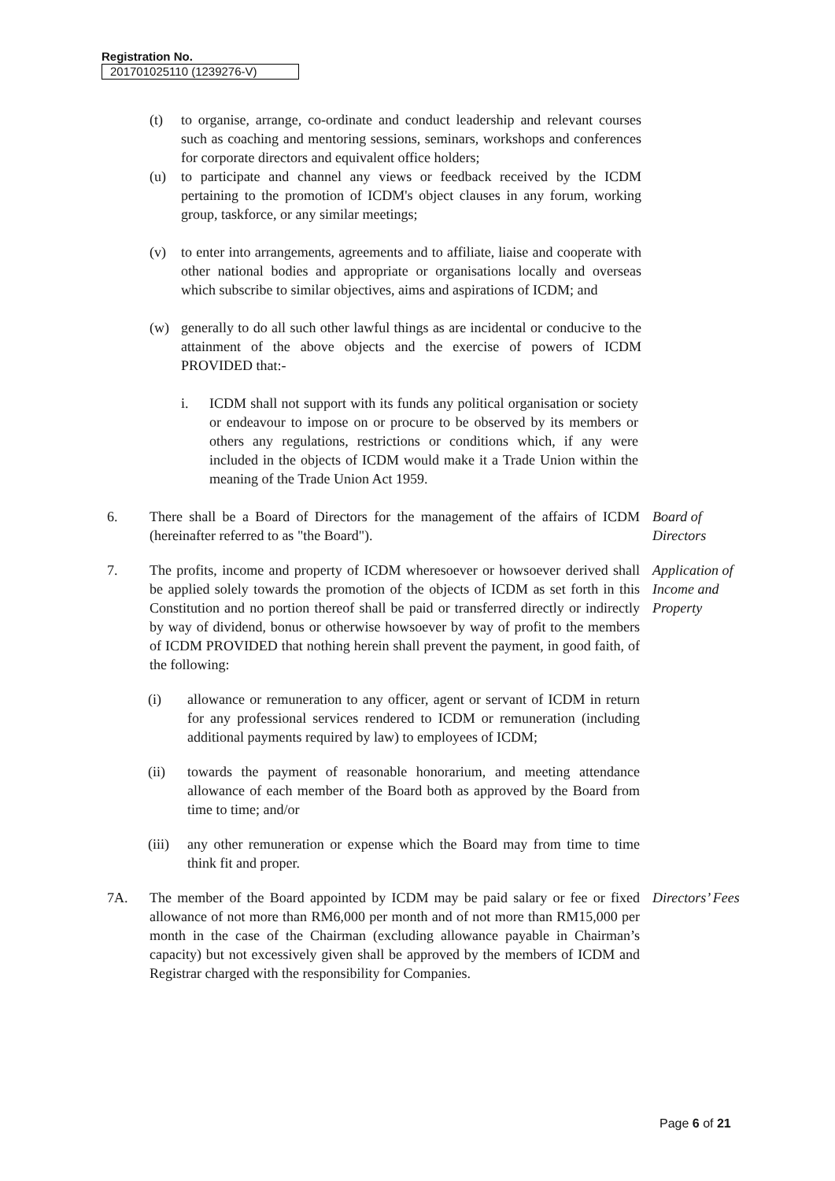Registration No.
201701025110 (1239276-V)
(t) to organise, arrange, co-ordinate and conduct leadership and relevant courses such as coaching and mentoring sessions, seminars, workshops and conferences for corporate directors and equivalent office holders;
(u) to participate and channel any views or feedback received by the ICDM pertaining to the promotion of ICDM's object clauses in any forum, working group, taskforce, or any similar meetings;
(v) to enter into arrangements, agreements and to affiliate, liaise and cooperate with other national bodies and appropriate or organisations locally and overseas which subscribe to similar objectives, aims and aspirations of ICDM; and
(w) generally to do all such other lawful things as are incidental or conducive to the attainment of the above objects and the exercise of powers of ICDM PROVIDED that:-
i. ICDM shall not support with its funds any political organisation or society or endeavour to impose on or procure to be observed by its members or others any regulations, restrictions or conditions which, if any were included in the objects of ICDM would make it a Trade Union within the meaning of the Trade Union Act 1959.
6. There shall be a Board of Directors for the management of the affairs of ICDM (hereinafter referred to as "the Board").
Board of Directors
7. The profits, income and property of ICDM wheresoever or howsoever derived shall be applied solely towards the promotion of the objects of ICDM as set forth in this Constitution and no portion thereof shall be paid or transferred directly or indirectly by way of dividend, bonus or otherwise howsoever by way of profit to the members of ICDM PROVIDED that nothing herein shall prevent the payment, in good faith, of the following:
Application of Income and Property
(i) allowance or remuneration to any officer, agent or servant of ICDM in return for any professional services rendered to ICDM or remuneration (including additional payments required by law) to employees of ICDM;
(ii) towards the payment of reasonable honorarium, and meeting attendance allowance of each member of the Board both as approved by the Board from time to time; and/or
(iii)
any other remuneration or expense which the Board may from time to time think fit and proper.
7A. The member of the Board appointed by ICDM may be paid salary or fee or fixed allowance of not more than RM6,000 per month and of not more than RM15,000 per month in the case of the Chairman (excluding allowance payable in Chairman’s capacity) but not excessively given shall be approved by the members of ICDM and Registrar charged with the responsibility for Companies.
Directors’ Fees
Page 6 of 21